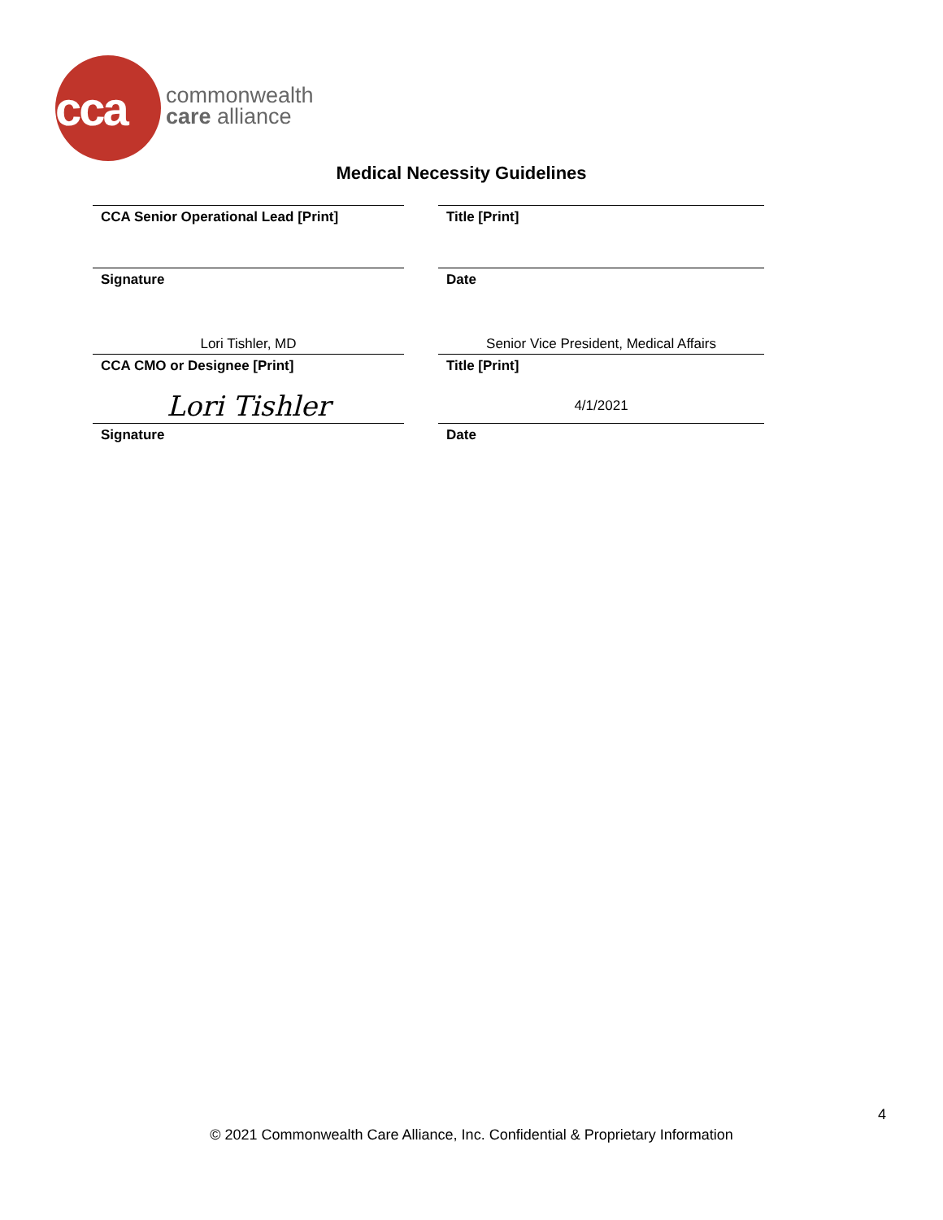cca
commonwealth
care alliance
Medical Necessity Guidelines
CCA Senior Operational Lead [Print] Title [Print]
Signature Date
Lori Tishler, MD
CCA CMO or Designee [Print]
Senior Vice President, Medical Affairs
Title [Print]
Lori Tishler
Signature
4/1/2021
Date
4
© 2021 Commonwealth Care Alliance, Inc. Confidential & Proprietary Information